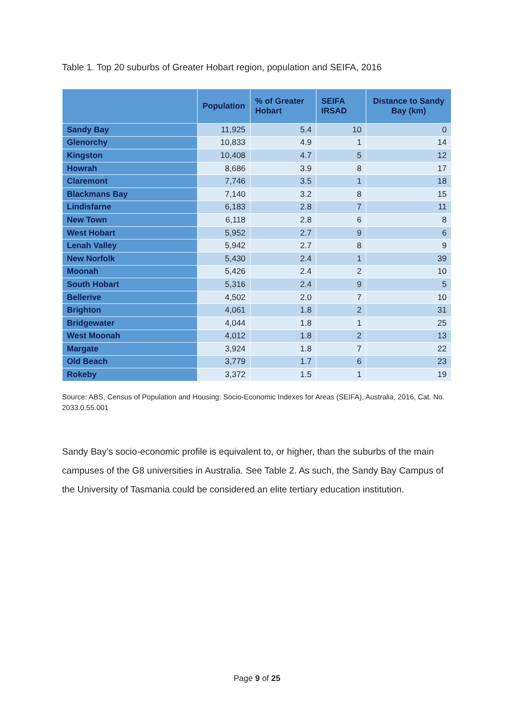Table 1. Top 20 suburbs of Greater Hobart region, population and SEIFA, 2016
| | Population | % of Greater Hobart | SEIFA IRSAD | Distance to Sandy Bay (km) |
| --- | --- | --- | --- | --- |
| Sandy Bay | 11,925 | 5.4 | 10 | 0 |
| Glenorchy | 10,833 | 4.9 | 1 | 14 |
| Kingston | 10,408 | 4.7 | 5 | 12 |
| Howrah | 8,686 | 3.9 | 8 | 17 |
| Claremont | 7,746 | 3.5 | 1 | 18 |
| Blackmans Bay | 7,140 | 3.2 | 8 | 15 |
| Lindisfarne | 6,183 | 2.8 | 7 | 11 |
| New Town | 6,118 | 2.8 | 6 | 8 |
| West Hobart | 5,952 | 2.7 | 9 | 6 |
| Lenah Valley | 5,942 | 2.7 | 8 | 9 |
| New Norfolk | 5,430 | 2.4 | 1 | 39 |
| Moonah | 5,426 | 2.4 | 2 | 10 |
| South Hobart | 5,316 | 2.4 | 9 | 5 |
| Bellerive | 4,502 | 2.0 | 7 | 10 |
| Brighton | 4,061 | 1.8 | 2 | 31 |
| Bridgewater | 4,044 | 1.8 | 1 | 25 |
| West Moonah | 4,012 | 1.8 | 2 | 13 |
| Margate | 3,924 | 1.8 | 7 | 22 |
| Old Beach | 3,779 | 1.7 | 6 | 23 |
| Rokeby | 3,372 | 1.5 | 1 | 19 |
Source: ABS, Census of Population and Housing: Socio-Economic Indexes for Areas (SEIFA), Australia, 2016, Cat. No. 2033.0.55.001
Sandy Bay’s socio-economic profile is equivalent to, or higher, than the suburbs of the main campuses of the G8 universities in Australia. See Table 2. As such, the Sandy Bay Campus of the University of Tasmania could be considered an elite tertiary education institution.
Page 9 of 25